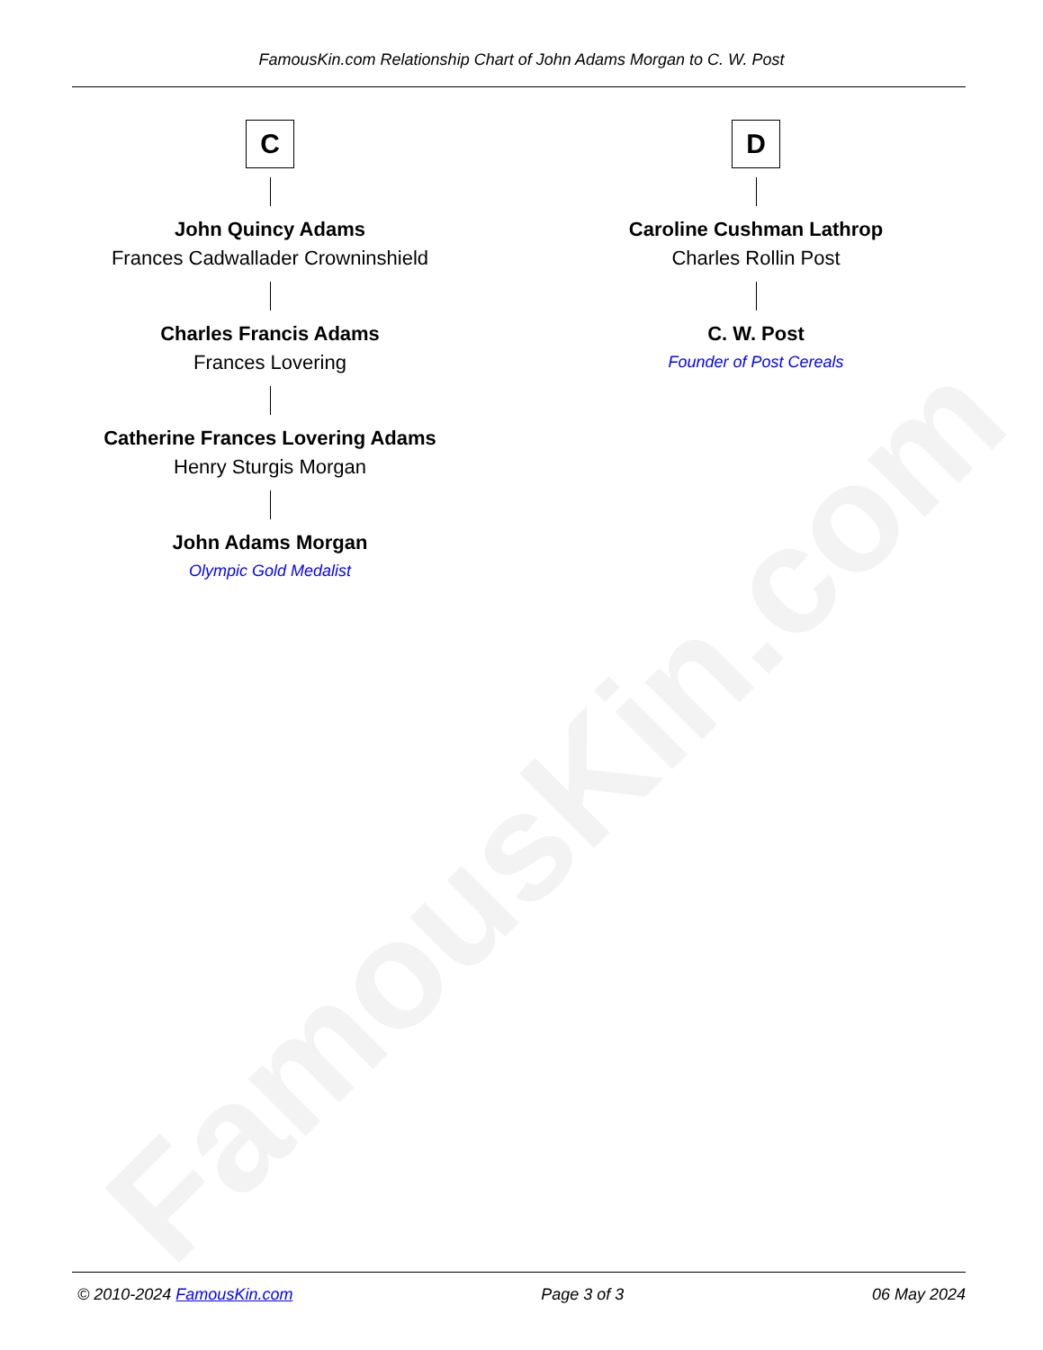FamousKin.com
FamousKin.com Relationship Chart of John Adams Morgan to C. W. Post
C
John Quincy Adams
Frances Cadwallader Crowninshield
Charles Francis Adams
Frances Lovering
Catherine Frances Lovering Adams
Henry Sturgis Morgan
John Adams Morgan
Olympic Gold Medalist
D
Caroline Cushman Lathrop
Charles Rollin Post
C. W. Post
Founder of Post Cereals
© 2010-2024 FamousKin.com Page 3 of 3 06 May 2024